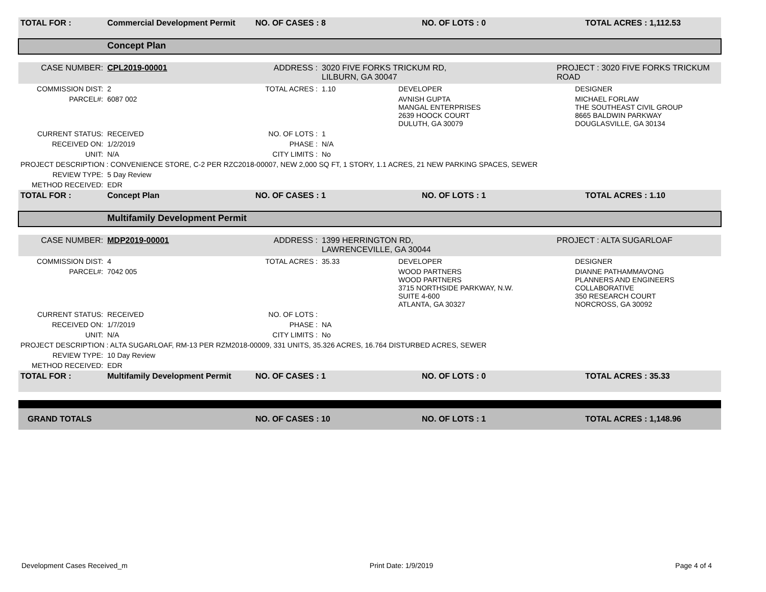| TOTAL FOR : | Commercial Development Permit | NO. OF CASES : 8 | | NO. OF LOTS : 0 | TOTAL ACRES : 1,112.53 |
| | Concept Plan | | | | |
| CASE NUMBER: | CPL2019-00001 | ADDRESS : | 3020 FIVE FORKS TRICKUM RD, LILBURN, GA 30047 | | PROJECT : 3020 FIVE FORKS TRICKUM ROAD |
| COMMISSION DIST: | 2 | TOTAL ACRES : | 1.10 | DEVELOPER | DESIGNER |
| PARCEL#: | 6087 002 | | | AVNISH GUPTA MANGAL ENTERPRISES 2639 HOOCK COURT DULUTH, GA 30079 | MICHAEL FORLAW THE SOUTHEAST CIVIL GROUP 8665 BALDWIN PARKWAY DOUGLASVILLE, GA 30134 |
| CURRENT STATUS: | RECEIVED | NO. OF LOTS : | 1 | | |
| RECEIVED ON: | 1/2/2019 | PHASE : | N/A | | |
| UNIT: | N/A | CITY LIMITS : | No | | |
| PROJECT DESCRIPTION : CONVENIENCE STORE, C-2 PER RZC2018-00007, NEW 2,000 SQ FT, 1 STORY, 1.1 ACRES, 21 NEW PARKING SPACES, SEWER | | | | | |
| REVIEW TYPE: | 5 Day Review | | | | |
| METHOD RECEIVED: | EDR | | | | |
| TOTAL FOR : | Concept Plan | NO. OF CASES : 1 | | NO. OF LOTS : 1 | TOTAL ACRES : 1.10 |
| | Multifamily Development Permit | | | | |
| CASE NUMBER: | MDP2019-00001 | ADDRESS : | 1399 HERRINGTON RD, LAWRENCEVILLE, GA 30044 | | PROJECT : ALTA SUGARLOAF |
| COMMISSION DIST: | 4 | TOTAL ACRES : | 35.33 | DEVELOPER | DESIGNER |
| PARCEL#: | 7042 005 | | | WOOD PARTNERS WOOD PARTNERS 3715 NORTHSIDE PARKWAY, N.W. SUITE 4-600 ATLANTA, GA 30327 | DIANNE PATHAMMAVONG PLANNERS AND ENGINEERS COLLABORATIVE 350 RESEARCH COURT NORCROSS, GA 30092 |
| CURRENT STATUS: | RECEIVED | NO. OF LOTS : | | | |
| RECEIVED ON: | 1/7/2019 | PHASE : | NA | | |
| UNIT: | N/A | CITY LIMITS : | No | | |
| PROJECT DESCRIPTION : ALTA SUGARLOAF, RM-13 PER RZM2018-00009, 331 UNITS, 35.326 ACRES, 16.764 DISTURBED ACRES, SEWER | | | | | |
| REVIEW TYPE: | 10 Day Review | | | | |
| METHOD RECEIVED: | EDR | | | | |
| TOTAL FOR : | Multifamily Development Permit | NO. OF CASES : 1 | | NO. OF LOTS : 0 | TOTAL ACRES : 35.33 |
| GRAND TOTALS | | NO. OF CASES : 10 | | NO. OF LOTS : 1 | TOTAL ACRES : 1,148.96 |
Development Cases Received_m Print Date: 1/9/2019 Page 4 of 4